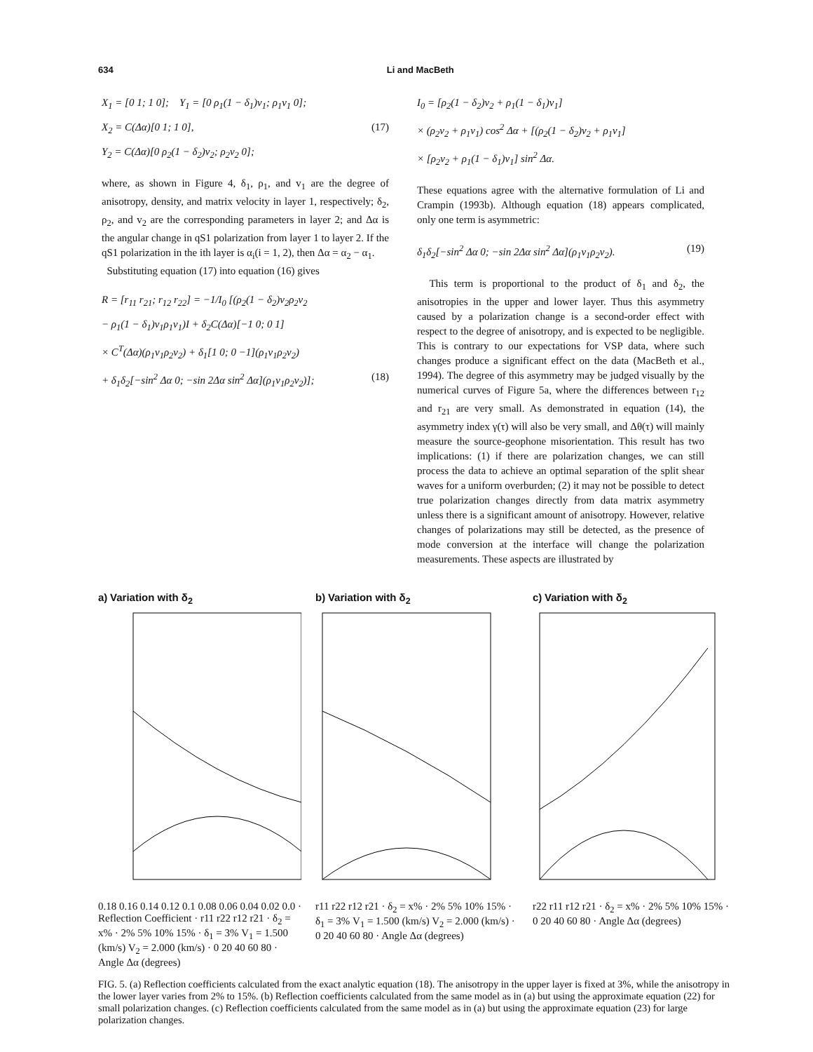634 Li and MacBeth
X<sub>1</sub> = [0 1; 1 0]; Y<sub>1</sub> = [0 ρ<sub>1</sub>(1 − δ<sub>1</sub>)v<sub>1</sub>; ρ<sub>1</sub>v<sub>1</sub> 0];
X<sub>2</sub> = C(Δα)[0 1; 1 0], (17)
Y<sub>2</sub> = C(Δα)[0 ρ<sub>2</sub>(1 − δ<sub>2</sub>)v<sub>2</sub>; ρ<sub>2</sub>v<sub>2</sub> 0];
where, as shown in Figure 4, δ<sub>1</sub>, ρ<sub>1</sub>, and v<sub>1</sub> are the degree of anisotropy, density, and matrix velocity in layer 1, respectively; δ<sub>2</sub>, ρ<sub>2</sub>, and v<sub>2</sub> are the corresponding parameters in layer 2; and Δα is the angular change in qS1 polarization from layer 1 to layer 2. If the qS1 polarization in the ith layer is α<sub>i</sub>(i = 1, 2), then Δα = α<sub>2</sub> − α<sub>1</sub>.
Substituting equation (17) into equation (16) gives
R = [r<sub>11</sub> r<sub>21</sub>; r<sub>12</sub> r<sub>22</sub>] = −1/I<sub>0</sub> [(ρ<sub>2</sub>(1 − δ<sub>2</sub>)v<sub>2</sub>ρ<sub>2</sub>v<sub>2</sub>
− ρ<sub>1</sub>(1 − δ<sub>1</sub>)v<sub>1</sub>ρ<sub>1</sub>v<sub>1</sub>)I + δ<sub>2</sub>C(Δα)[−1 0; 0 1]
× C<sup>T</sup>(Δα)(ρ<sub>1</sub>v<sub>1</sub>ρ<sub>2</sub>v<sub>2</sub>) + δ<sub>1</sub>[1 0; 0 −1](ρ<sub>1</sub>v<sub>1</sub>ρ<sub>2</sub>v<sub>2</sub>)
+ δ<sub>1</sub>δ<sub>2</sub>[−sin<sup>2</sup> Δα 0; −sin 2Δα sin<sup>2</sup> Δα](ρ<sub>1</sub>v<sub>1</sub>ρ<sub>2</sub>v<sub>2</sub>)]; (18)
I<sub>0</sub> = [ρ<sub>2</sub>(1 − δ<sub>2</sub>)v<sub>2</sub> + ρ<sub>1</sub>(1 − δ<sub>1</sub>)v<sub>1</sub>]
× (ρ<sub>2</sub>v<sub>2</sub> + ρ<sub>1</sub>v<sub>1</sub>) cos<sup>2</sup> Δα + [(ρ<sub>2</sub>(1 − δ<sub>2</sub>)v<sub>2</sub> + ρ<sub>1</sub>v<sub>1</sub>]
× [ρ<sub>2</sub>v<sub>2</sub> + ρ<sub>1</sub>(1 − δ<sub>1</sub>)v<sub>1</sub>] sin<sup>2</sup> Δα.
These equations agree with the alternative formulation of Li and Crampin (1993b). Although equation (18) appears complicated, only one term is asymmetric:
δ<sub>1</sub>δ<sub>2</sub>[−sin<sup>2</sup> Δα 0; −sin 2Δα sin<sup>2</sup> Δα](ρ<sub>1</sub>v<sub>1</sub>ρ<sub>2</sub>v<sub>2</sub>). (19)
This term is proportional to the product of δ<sub>1</sub> and δ<sub>2</sub>, the anisotropies in the upper and lower layer. Thus this asymmetry caused by a polarization change is a second-order effect with respect to the degree of anisotropy, and is expected to be negligible. This is contrary to our expectations for VSP data, where such changes produce a significant effect on the data (MacBeth et al., 1994). The degree of this asymmetry may be judged visually by the numerical curves of Figure 5a, where the differences between r<sub>12</sub> and r<sub>21</sub> are very small. As demonstrated in equation (14), the asymmetry index γ(τ) will also be very small, and Δθ(τ) will mainly measure the source-geophone misorientation. This result has two implications: (1) if there are polarization changes, we can still process the data to achieve an optimal separation of the split shear waves for a uniform overburden; (2) it may not be possible to detect true polarization changes directly from data matrix asymmetry unless there is a significant amount of anisotropy. However, relative changes of polarizations may still be detected, as the presence of mode conversion at the interface will change the polarization measurements. These aspects are illustrated by
a) Variation with δ<sub>2</sub>
0.18 0.16 0.14 0.12 0.1 0.08 0.06 0.04 0.02 0.0 · Reflection Coefficient · r11 r22 r12 r21 · δ<sub>2</sub> = x% · 2% 5% 10% 15% · δ<sub>1</sub> = 3% V<sub>1</sub> = 1.500 (km/s) V<sub>2</sub> = 2.000 (km/s) · 0 20 40 60 80 · Angle Δα (degrees)
b) Variation with δ<sub>2</sub>
r11 r22 r12 r21 · δ<sub>2</sub> = x% · 2% 5% 10% 15% · δ<sub>1</sub> = 3% V<sub>1</sub> = 1.500 (km/s) V<sub>2</sub> = 2.000 (km/s) · 0 20 40 60 80 · Angle Δα (degrees)
c) Variation with δ<sub>2</sub>
r22 r11 r12 r21 · δ<sub>2</sub> = x% · 2% 5% 10% 15% · 0 20 40 60 80 · Angle Δα (degrees)
FIG. 5. (a) Reflection coefficients calculated from the exact analytic equation (18). The anisotropy in the upper layer is fixed at 3%, while the anisotropy in the lower layer varies from 2% to 15%. (b) Reflection coefficients calculated from the same model as in (a) but using the approximate equation (22) for small polarization changes. (c) Reflection coefficients calculated from the same model as in (a) but using the approximate equation (23) for large polarization changes.